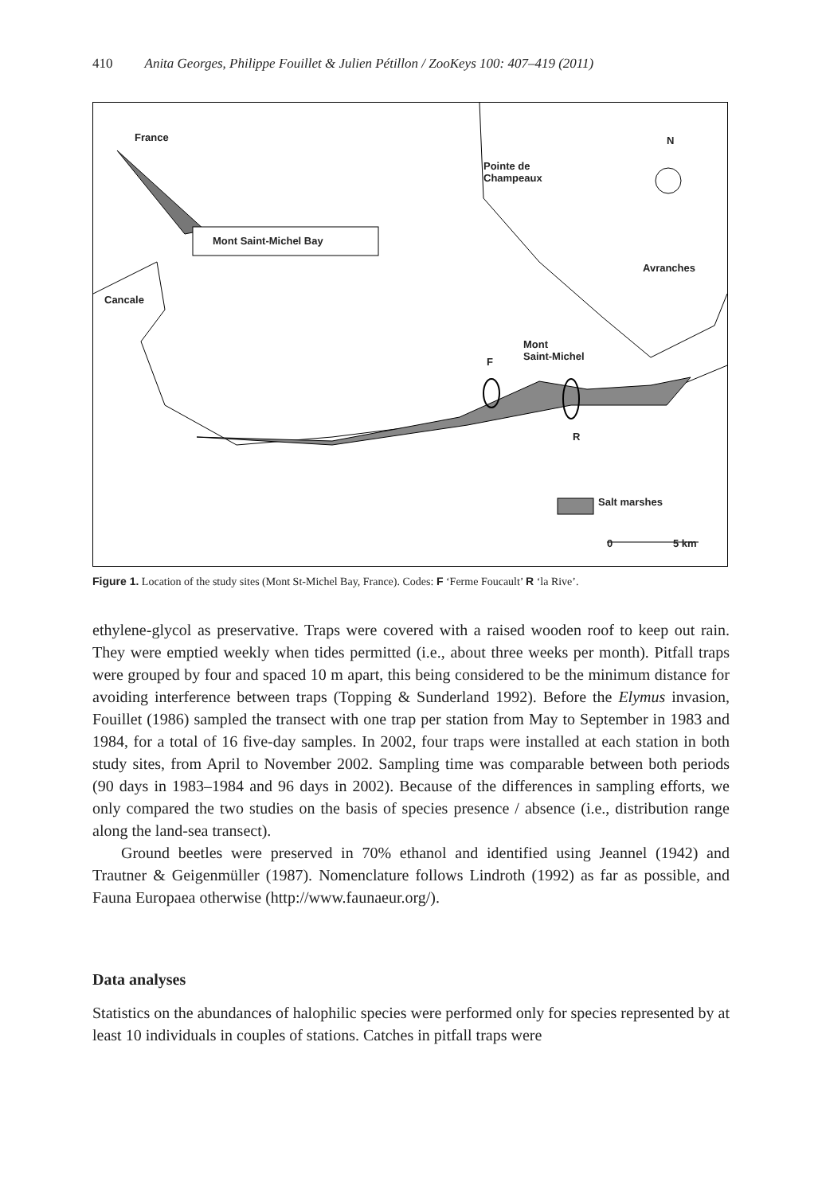410 Anita Georges, Philippe Fouillet & Julien Pétillon / ZooKeys 100: 407–419 (2011)
France N
Pointe de
Champeaux
Mont Saint-Michel Bay
Avranches
Cancale
Mont
Saint-Michel F
R
Salt marshes
0 5 km
Figure 1. Location of the study sites (Mont St-Michel Bay, France). Codes: F ‘Ferme Foucault’ R ‘la Rive’.
ethylene-glycol as preservative. Traps were covered with a raised wooden roof to keep out rain. They were emptied weekly when tides permitted (i.e., about three weeks per month). Pitfall traps were grouped by four and spaced 10 m apart, this being considered to be the minimum distance for avoiding interference between traps (Topping & Sunderland 1992). Before the Elymus invasion, Fouillet (1986) sampled the transect with one trap per station from May to September in 1983 and 1984, for a total of 16 five-day samples. In 2002, four traps were installed at each station in both study sites, from April to November 2002. Sampling time was comparable between both periods (90 days in 1983–1984 and 96 days in 2002). Because of the differences in sampling efforts, we only compared the two studies on the basis of species presence / absence (i.e., distribution range along the land-sea transect).
Ground beetles were preserved in 70% ethanol and identified using Jeannel (1942) and Trautner & Geigenmüller (1987). Nomenclature follows Lindroth (1992) as far as possible, and Fauna Europaea otherwise (http://www.faunaeur.org/).
Data analyses
Statistics on the abundances of halophilic species were performed only for species represented by at least 10 individuals in couples of stations. Catches in pitfall traps were